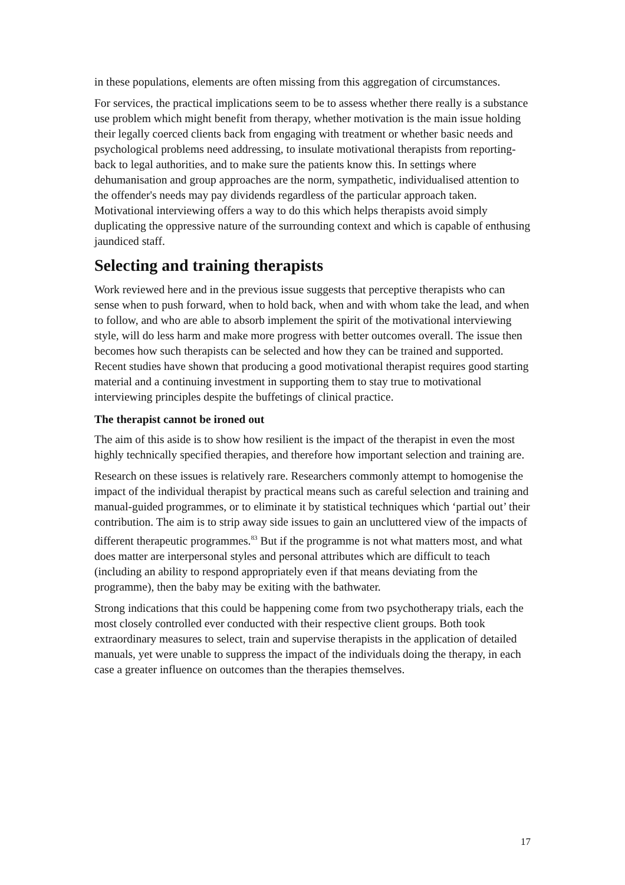in these populations, elements are often missing from this aggregation of circumstances.
For services, the practical implications seem to be to assess whether there really is a substance use problem which might benefit from therapy, whether motivation is the main issue holding their legally coerced clients back from engaging with treatment or whether basic needs and psychological problems need addressing, to insulate motivational therapists from reporting-back to legal authorities, and to make sure the patients know this. In settings where dehumanisation and group approaches are the norm, sympathetic, individualised attention to the offender's needs may pay dividends regardless of the particular approach taken. Motivational interviewing offers a way to do this which helps therapists avoid simply duplicating the oppressive nature of the surrounding context and which is capable of enthusing jaundiced staff.
Selecting and training therapists
Work reviewed here and in the previous issue suggests that perceptive therapists who can sense when to push forward, when to hold back, when and with whom take the lead, and when to follow, and who are able to absorb implement the spirit of the motivational interviewing style, will do less harm and make more progress with better outcomes overall. The issue then becomes how such therapists can be selected and how they can be trained and supported. Recent studies have shown that producing a good motivational therapist requires good starting material and a continuing investment in supporting them to stay true to motivational interviewing principles despite the buffetings of clinical practice.
The therapist cannot be ironed out
The aim of this aside is to show how resilient is the impact of the therapist in even the most highly technically specified therapies, and therefore how important selection and training are.
Research on these issues is relatively rare. Researchers commonly attempt to homogenise the impact of the individual therapist by practical means such as careful selection and training and manual-guided programmes, or to eliminate it by statistical techniques which ‘partial out’ their contribution. The aim is to strip away side issues to gain an uncluttered view of the impacts of different therapeutic programmes.<sup>83</sup> But if the programme is not what matters most, and what does matter are interpersonal styles and personal attributes which are difficult to teach (including an ability to respond appropriately even if that means deviating from the programme), then the baby may be exiting with the bathwater.
Strong indications that this could be happening come from two psychotherapy trials, each the most closely controlled ever conducted with their respective client groups. Both took extraordinary measures to select, train and supervise therapists in the application of detailed manuals, yet were unable to suppress the impact of the individuals doing the therapy, in each case a greater influence on outcomes than the therapies themselves.
17